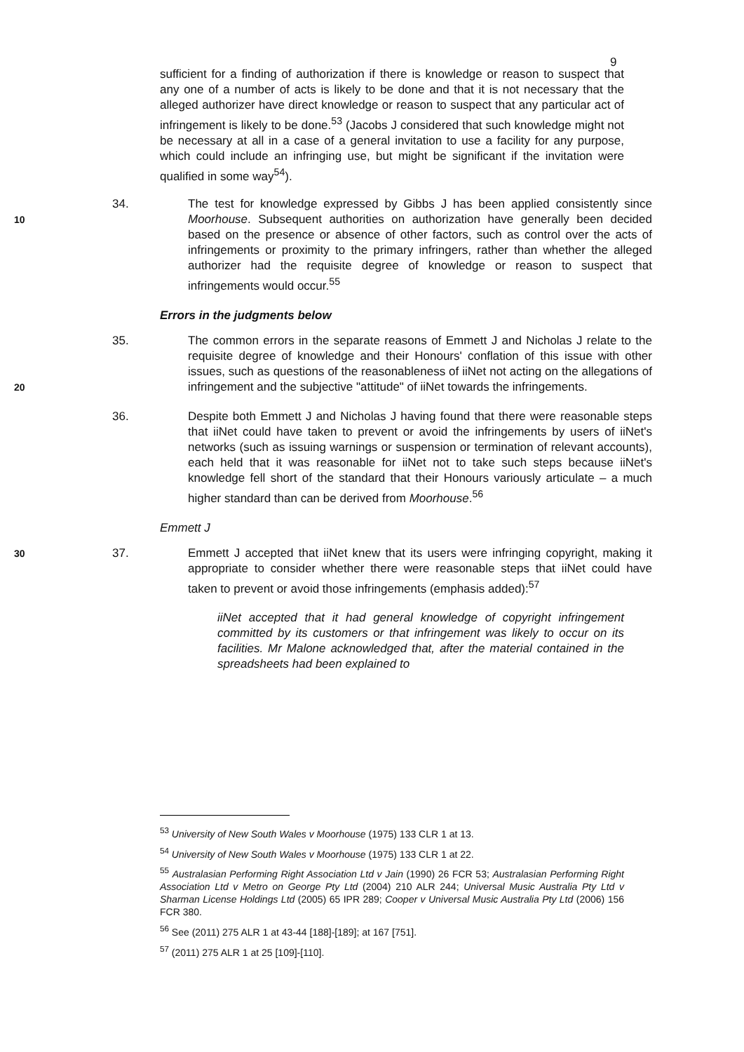9
sufficient for a finding of authorization if there is knowledge or reason to suspect that any one of a number of acts is likely to be done and that it is not necessary that the alleged authorizer have direct knowledge or reason to suspect that any particular act of infringement is likely to be done.<sup>53</sup> (Jacobs J considered that such knowledge might not be necessary at all in a case of a general invitation to use a facility for any purpose, which could include an infringing use, but might be significant if the invitation were qualified in some way<sup>54</sup>).
10
34. The test for knowledge expressed by Gibbs J has been applied consistently since Moorhouse. Subsequent authorities on authorization have generally been decided based on the presence or absence of other factors, such as control over the acts of infringements or proximity to the primary infringers, rather than whether the alleged authorizer had the requisite degree of knowledge or reason to suspect that infringements would occur.<sup>55</sup>
Errors in the judgments below
20
35. The common errors in the separate reasons of Emmett J and Nicholas J relate to the requisite degree of knowledge and their Honours' conflation of this issue with other issues, such as questions of the reasonableness of iiNet not acting on the allegations of infringement and the subjective "attitude" of iiNet towards the infringements.
36. Despite both Emmett J and Nicholas J having found that there were reasonable steps that iiNet could have taken to prevent or avoid the infringements by users of iiNet's networks (such as issuing warnings or suspension or termination of relevant accounts), each held that it was reasonable for iiNet not to take such steps because iiNet's knowledge fell short of the standard that their Honours variously articulate – a much higher standard than can be derived from Moorhouse.<sup>56</sup>
Emmett J
30
37. Emmett J accepted that iiNet knew that its users were infringing copyright, making it appropriate to consider whether there were reasonable steps that iiNet could have taken to prevent or avoid those infringements (emphasis added):<sup>57</sup>
iiNet accepted that it had general knowledge of copyright infringement committed by its customers or that infringement was likely to occur on its facilities. Mr Malone acknowledged that, after the material contained in the spreadsheets had been explained to
<sup>53</sup> University of New South Wales v Moorhouse (1975) 133 CLR 1 at 13.
<sup>54</sup> University of New South Wales v Moorhouse (1975) 133 CLR 1 at 22.
<sup>55</sup> Australasian Performing Right Association Ltd v Jain (1990) 26 FCR 53; Australasian Performing Right Association Ltd v Metro on George Pty Ltd (2004) 210 ALR 244; Universal Music Australia Pty Ltd v Sharman License Holdings Ltd (2005) 65 IPR 289; Cooper v Universal Music Australia Pty Ltd (2006) 156 FCR 380.
<sup>56</sup> See (2011) 275 ALR 1 at 43-44 [188]-[189]; at 167 [751].
<sup>57</sup> (2011) 275 ALR 1 at 25 [109]-[110].